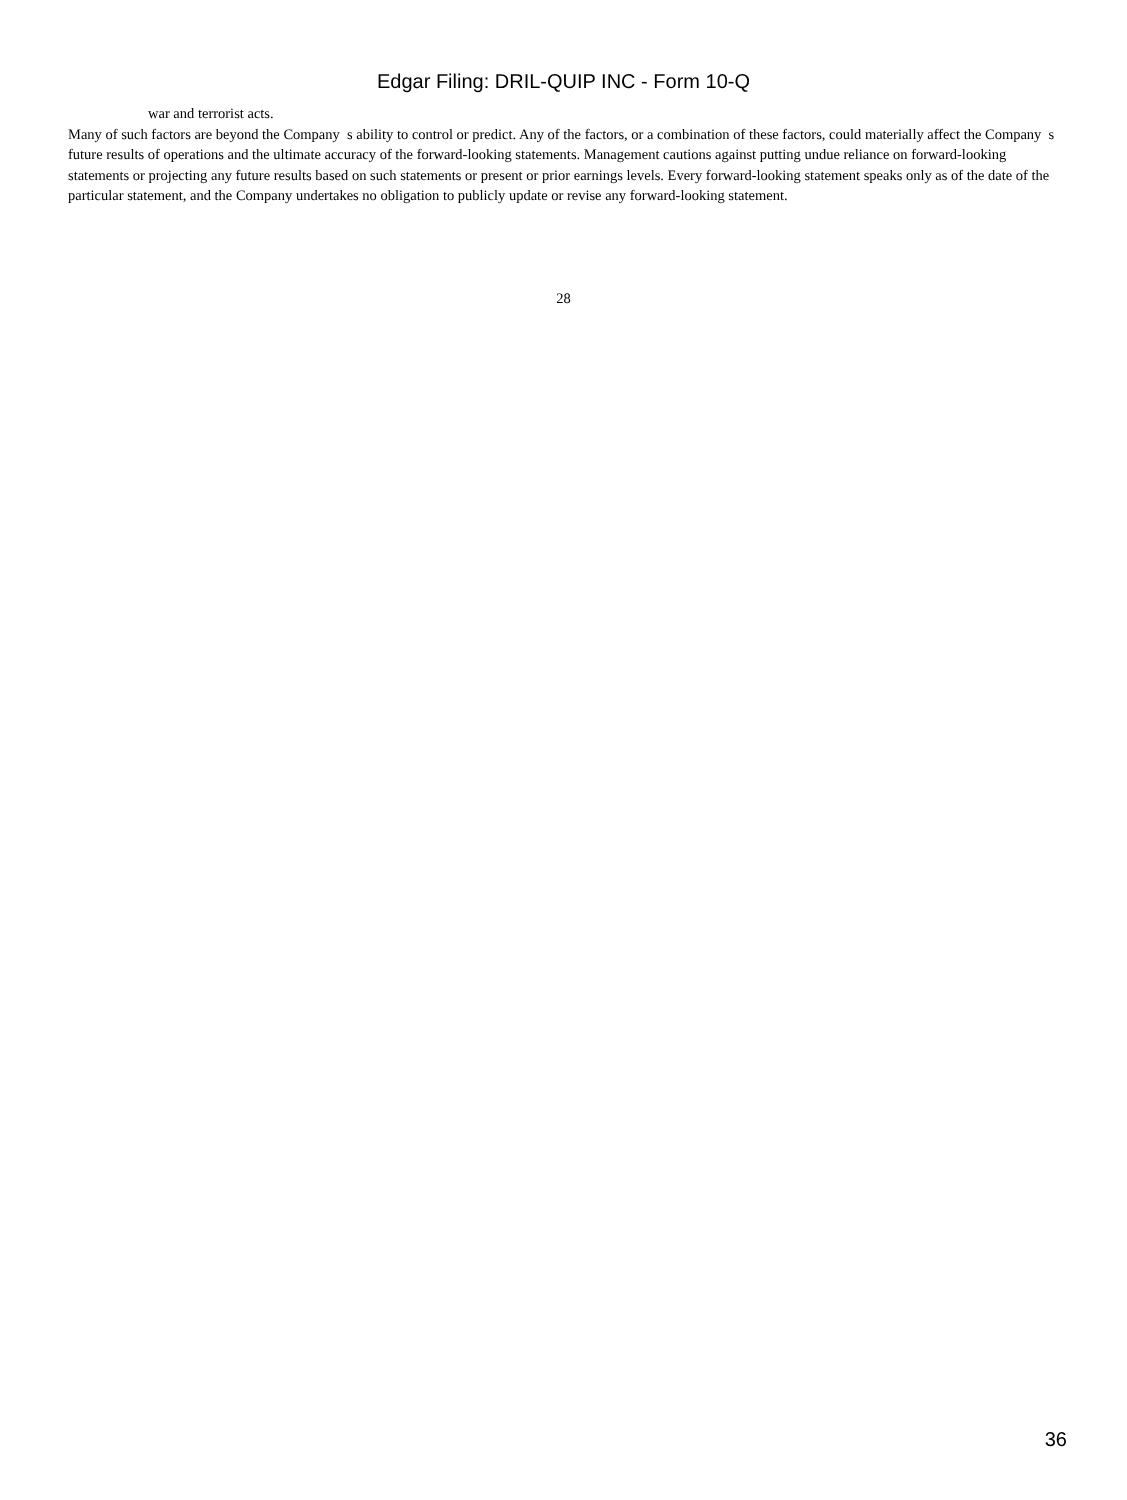Edgar Filing: DRIL-QUIP INC - Form 10-Q
war and terrorist acts.
Many of such factors are beyond the Company s ability to control or predict. Any of the factors, or a combination of these factors, could materially affect the Company s future results of operations and the ultimate accuracy of the forward-looking statements. Management cautions against putting undue reliance on forward-looking statements or projecting any future results based on such statements or present or prior earnings levels. Every forward-looking statement speaks only as of the date of the particular statement, and the Company undertakes no obligation to publicly update or revise any forward-looking statement.
28
36